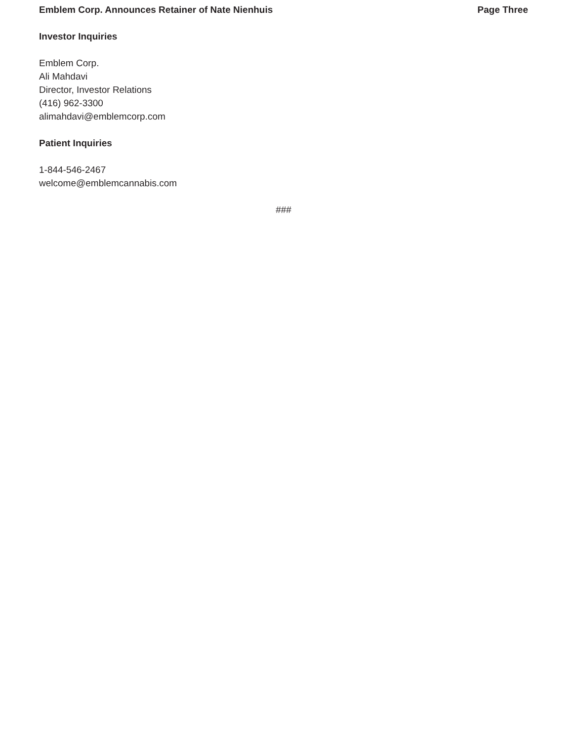Emblem Corp. Announces Retainer of Nate Nienhuis Page Three
Investor Inquiries
Emblem Corp.
Ali Mahdavi
Director, Investor Relations
(416) 962-3300
alimahdavi@emblemcorp.com
Patient Inquiries
1-844-546-2467
welcome@emblemcannabis.com
###